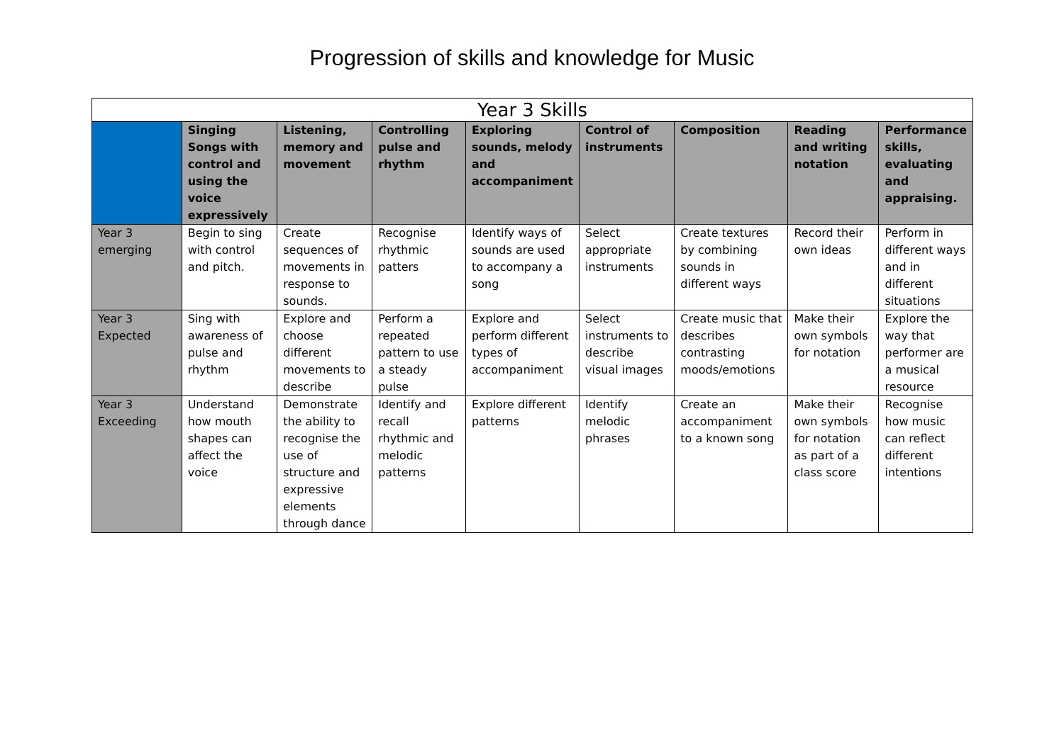Progression of skills and knowledge for Music
| Year 3 Skills | | | | | | | | |
| --- | --- | --- | --- | --- | --- | --- | --- | --- |
| | Singing Songs with control and using the voice expressively | Listening, memory and movement | Controlling pulse and rhythm | Exploring sounds, melody and accompaniment | Control of instruments | Composition | Reading and writing notation | Performance skills, evaluating and appraising. |
| Year 3 emerging | Begin to sing with control and pitch. | Create sequences of movements in response to sounds. | Recognise rhythmic patters | Identify ways of sounds are used to accompany a song | Select appropriate instruments | Create textures by combining sounds in different ways | Record their own ideas | Perform in different ways and in different situations |
| Year 3 Expected | Sing with awareness of pulse and rhythm | Explore and choose different movements to describe | Perform a repeated pattern to use a steady pulse | Explore and perform different types of accompaniment | Select instruments to describe visual images | Create music that describes contrasting moods/emotions | Make their own symbols for notation | Explore the way that performer are a musical resource |
| Year 3 Exceeding | Understand how mouth shapes can affect the voice | Demonstrate the ability to recognise the use of structure and expressive elements through dance | Identify and recall rhythmic and melodic patterns | Explore different patterns | Identify melodic phrases | Create an accompaniment to a known song | Make their own symbols for notation as part of a class score | Recognise how music can reflect different intentions |